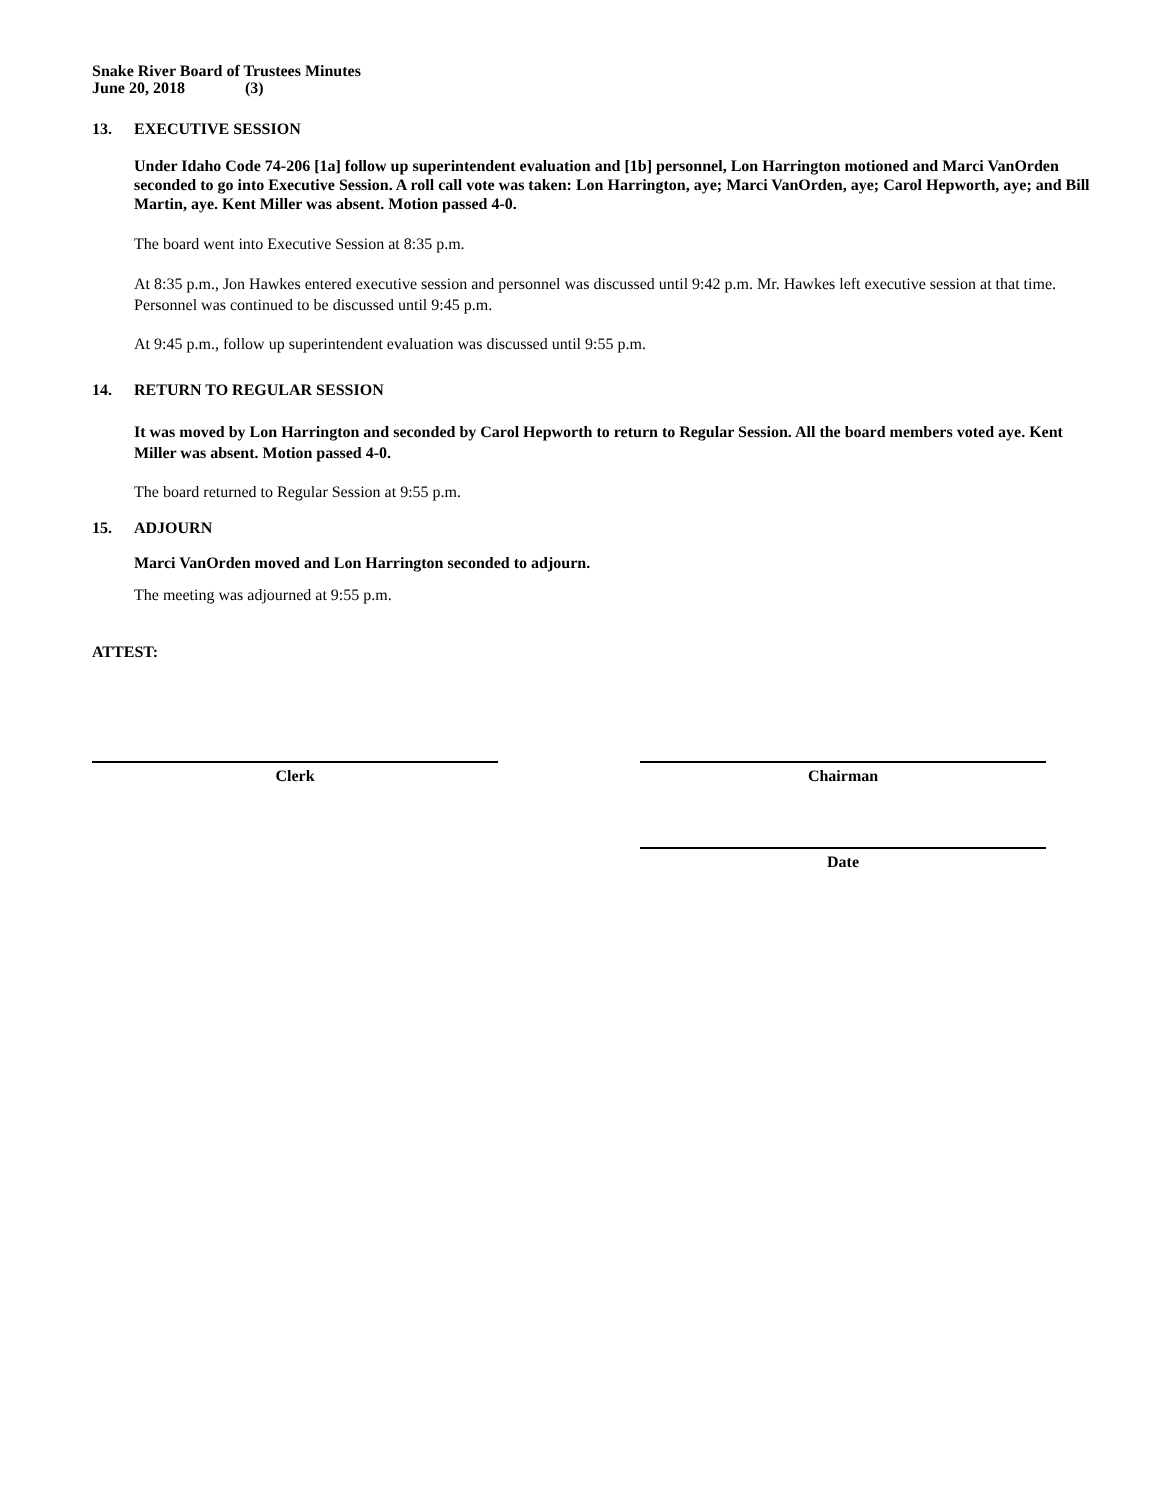Snake River Board of Trustees Minutes
June 20, 2018 (3)
13. EXECUTIVE SESSION
Under Idaho Code 74-206 [1a] follow up superintendent evaluation and [1b] personnel, Lon Harrington motioned and Marci VanOrden seconded to go into Executive Session. A roll call vote was taken: Lon Harrington, aye; Marci VanOrden, aye; Carol Hepworth, aye; and Bill Martin, aye. Kent Miller was absent. Motion passed 4-0.
The board went into Executive Session at 8:35 p.m.
At 8:35 p.m., Jon Hawkes entered executive session and personnel was discussed until 9:42 p.m. Mr. Hawkes left executive session at that time. Personnel was continued to be discussed until 9:45 p.m.
At 9:45 p.m., follow up superintendent evaluation was discussed until 9:55 p.m.
14. RETURN TO REGULAR SESSION
It was moved by Lon Harrington and seconded by Carol Hepworth to return to Regular Session. All the board members voted aye. Kent Miller was absent. Motion passed 4-0.
The board returned to Regular Session at 9:55 p.m.
15. ADJOURN
Marci VanOrden moved and Lon Harrington seconded to adjourn.
The meeting was adjourned at 9:55 p.m.
ATTEST:
Clerk Chairman
Date